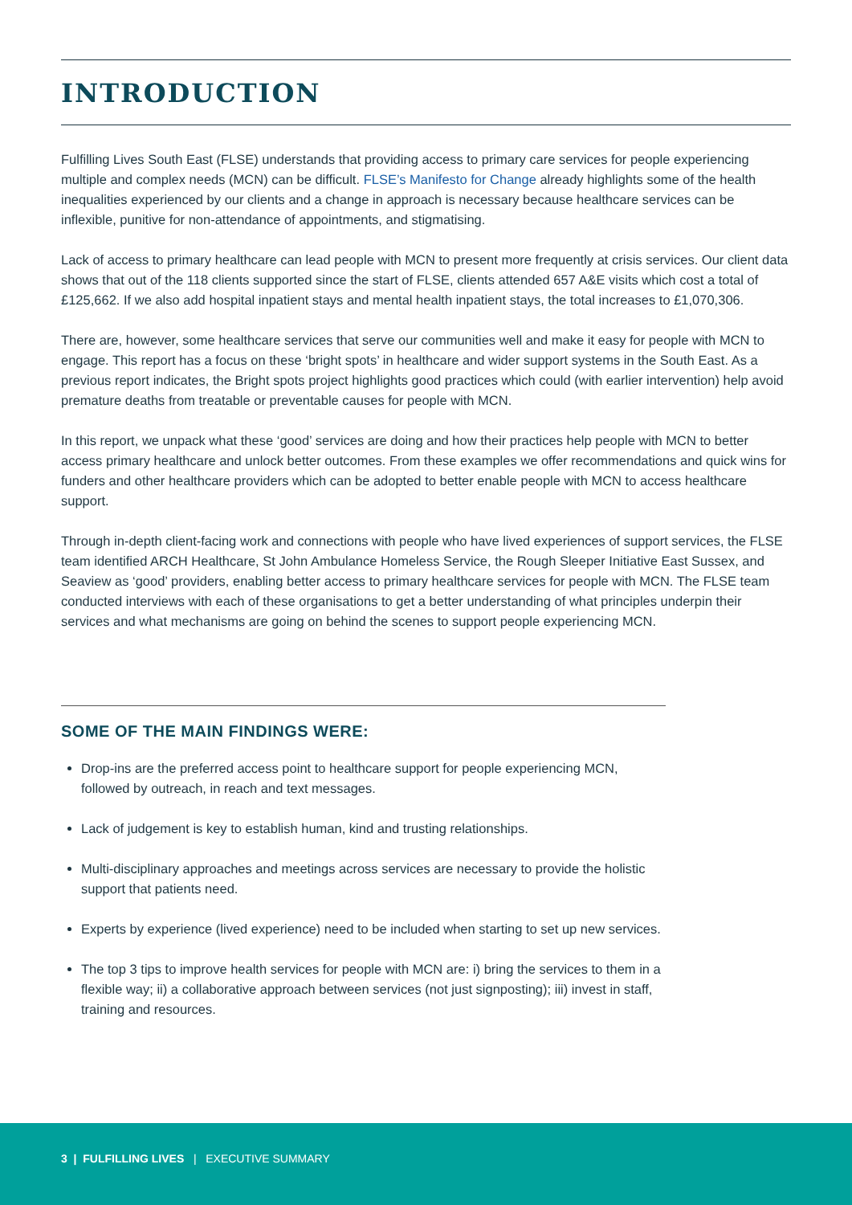INTRODUCTION
Fulfilling Lives South East (FLSE) understands that providing access to primary care services for people experiencing multiple and complex needs (MCN) can be difficult. FLSE’s Manifesto for Change already highlights some of the health inequalities experienced by our clients and a change in approach is necessary because healthcare services can be inflexible, punitive for non-attendance of appointments, and stigmatising.
Lack of access to primary healthcare can lead people with MCN to present more frequently at crisis services. Our client data shows that out of the 118 clients supported since the start of FLSE, clients attended 657 A&E visits which cost a total of £125,662. If we also add hospital inpatient stays and mental health inpatient stays, the total increases to £1,070,306.
There are, however, some healthcare services that serve our communities well and make it easy for people with MCN to engage. This report has a focus on these ‘bright spots’ in healthcare and wider support systems in the South East. As a previous report indicates, the Bright spots project highlights good practices which could (with earlier intervention) help avoid premature deaths from treatable or preventable causes for people with MCN.
In this report, we unpack what these ‘good’ services are doing and how their practices help people with MCN to better access primary healthcare and unlock better outcomes. From these examples we offer recommendations and quick wins for funders and other healthcare providers which can be adopted to better enable people with MCN to access healthcare support.
Through in-depth client-facing work and connections with people who have lived experiences of support services, the FLSE team identified ARCH Healthcare, St John Ambulance Homeless Service, the Rough Sleeper Initiative East Sussex, and Seaview as ‘good’ providers, enabling better access to primary healthcare services for people with MCN. The FLSE team conducted interviews with each of these organisations to get a better understanding of what principles underpin their services and what mechanisms are going on behind the scenes to support people experiencing MCN.
SOME OF THE MAIN FINDINGS WERE:
Drop-ins are the preferred access point to healthcare support for people experiencing MCN, followed by outreach, in reach and text messages.
Lack of judgement is key to establish human, kind and trusting relationships.
Multi-disciplinary approaches and meetings across services are necessary to provide the holistic support that patients need.
Experts by experience (lived experience) need to be included when starting to set up new services.
The top 3 tips to improve health services for people with MCN are: i) bring the services to them in a flexible way; ii) a collaborative approach between services (not just signposting); iii) invest in staff, training and resources.
3 | FULFILLING LIVES | EXECUTIVE SUMMARY